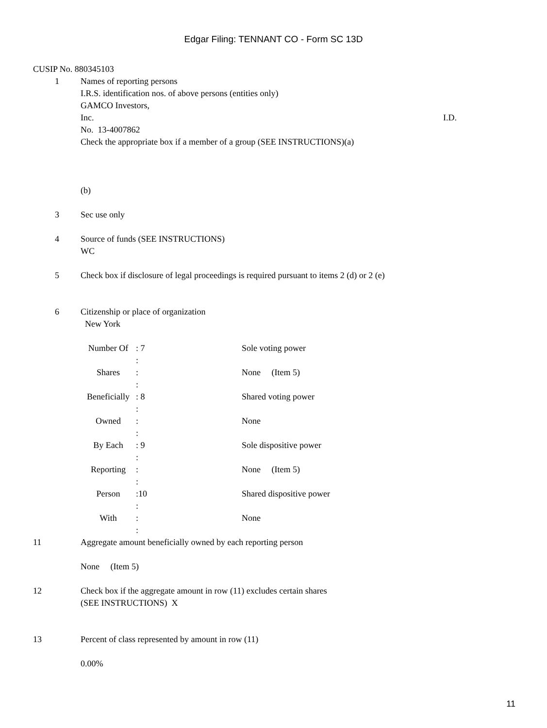Edgar Filing: TENNANT CO - Form SC 13D
CUSIP No. 880345103
1 Names of reporting persons
I.R.S. identification nos. of above persons (entities only)
GAMCO Investors,
Inc. I.D.
No. 13-4007862
Check the appropriate box if a member of a group (SEE INSTRUCTIONS)(a)
(b)
3 Sec use only
4 Source of funds (SEE INSTRUCTIONS)
WC
5 Check box if disclosure of legal proceedings is required pursuant to items 2 (d) or 2 (e)
6 Citizenship or place of organization
New York
| Number Of | : 7 | Sole voting power |
| | : | |
| Shares | : | None (Item 5) |
| | : | |
| Beneficially | : 8 | Shared voting power |
| | : | |
| Owned | : | None |
| | : | |
| By Each | : 9 | Sole dispositive power |
| | : | |
| Reporting | : | None (Item 5) |
| | : | |
| Person | :10 | Shared dispositive power |
| | : | |
| With | : | None |
| | : | |
11 Aggregate amount beneficially owned by each reporting person
None (Item 5)
12 Check box if the aggregate amount in row (11) excludes certain shares
(SEE INSTRUCTIONS) X
13 Percent of class represented by amount in row (11)
0.00%
11